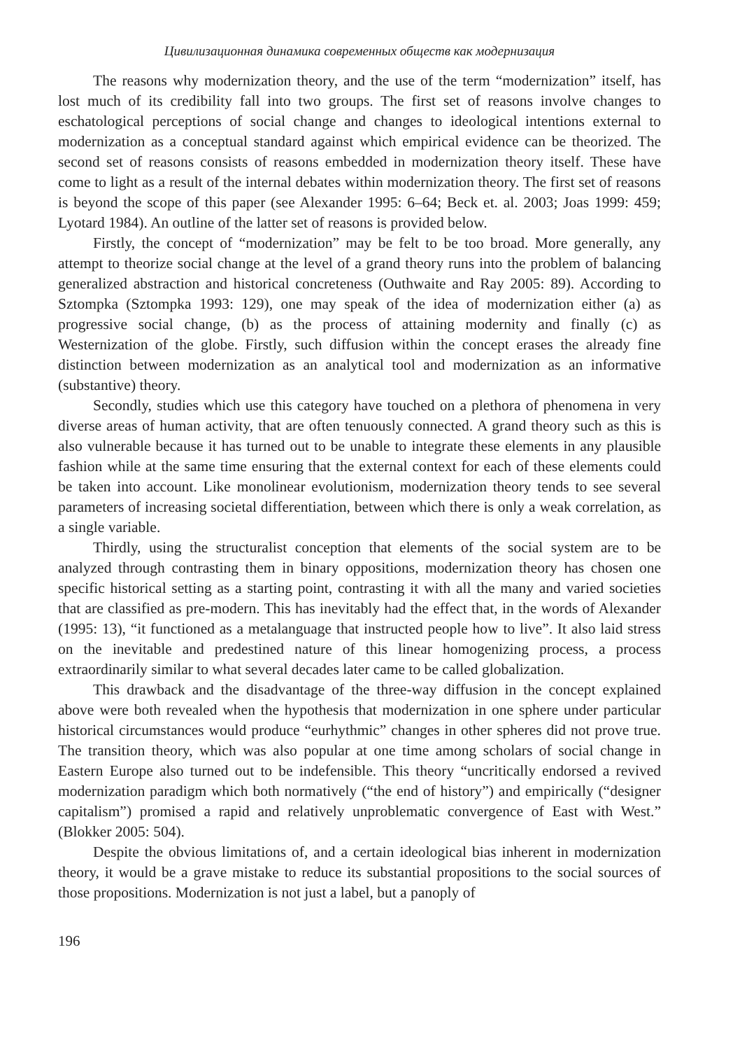Цивилизационная динамика современных обществ как модернизация
The reasons why modernization theory, and the use of the term “modernization” itself, has lost much of its credibility fall into two groups. The first set of reasons involve changes to eschatological perceptions of social change and changes to ideological intentions external to modernization as a conceptual standard against which empirical evidence can be theorized. The second set of reasons consists of reasons embedded in modernization theory itself. These have come to light as a result of the internal debates within modernization theory. The first set of reasons is beyond the scope of this paper (see Alexander 1995: 6–64; Beck et. al. 2003; Joas 1999: 459; Lyotard 1984). An outline of the latter set of reasons is provided below.
Firstly, the concept of “modernization” may be felt to be too broad. More generally, any attempt to theorize social change at the level of a grand theory runs into the problem of balancing generalized abstraction and historical concreteness (Outhwaite and Ray 2005: 89). According to Sztompka (Sztompka 1993: 129), one may speak of the idea of modernization either (a) as progressive social change, (b) as the process of attaining modernity and finally (c) as Westernization of the globe. Firstly, such diffusion within the concept erases the already fine distinction between modernization as an analytical tool and modernization as an informative (substantive) theory.
Secondly, studies which use this category have touched on a plethora of phenomena in very diverse areas of human activity, that are often tenuously connected. A grand theory such as this is also vulnerable because it has turned out to be unable to integrate these elements in any plausible fashion while at the same time ensuring that the external context for each of these elements could be taken into account. Like monolinear evolutionism, modernization theory tends to see several parameters of increasing societal differentiation, between which there is only a weak correlation, as a single variable.
Thirdly, using the structuralist conception that elements of the social system are to be analyzed through contrasting them in binary oppositions, modernization theory has chosen one specific historical setting as a starting point, contrasting it with all the many and varied societies that are classified as pre-modern. This has inevitably had the effect that, in the words of Alexander (1995: 13), “it functioned as a metalanguage that instructed people how to live”. It also laid stress on the inevitable and predestined nature of this linear homogenizing process, a process extraordinarily similar to what several decades later came to be called globalization.
This drawback and the disadvantage of the three-way diffusion in the concept explained above were both revealed when the hypothesis that modernization in one sphere under particular historical circumstances would produce “eurhythmic” changes in other spheres did not prove true. The transition theory, which was also popular at one time among scholars of social change in Eastern Europe also turned out to be indefensible. This theory “uncritically endorsed a revived modernization paradigm which both normatively (“the end of history”) and empirically (“designer capitalism”) promised a rapid and relatively unproblematic convergence of East with West.” (Blokker 2005: 504).
Despite the obvious limitations of, and a certain ideological bias inherent in modernization theory, it would be a grave mistake to reduce its substantial propositions to the social sources of those propositions. Modernization is not just a label, but a panoply of
196